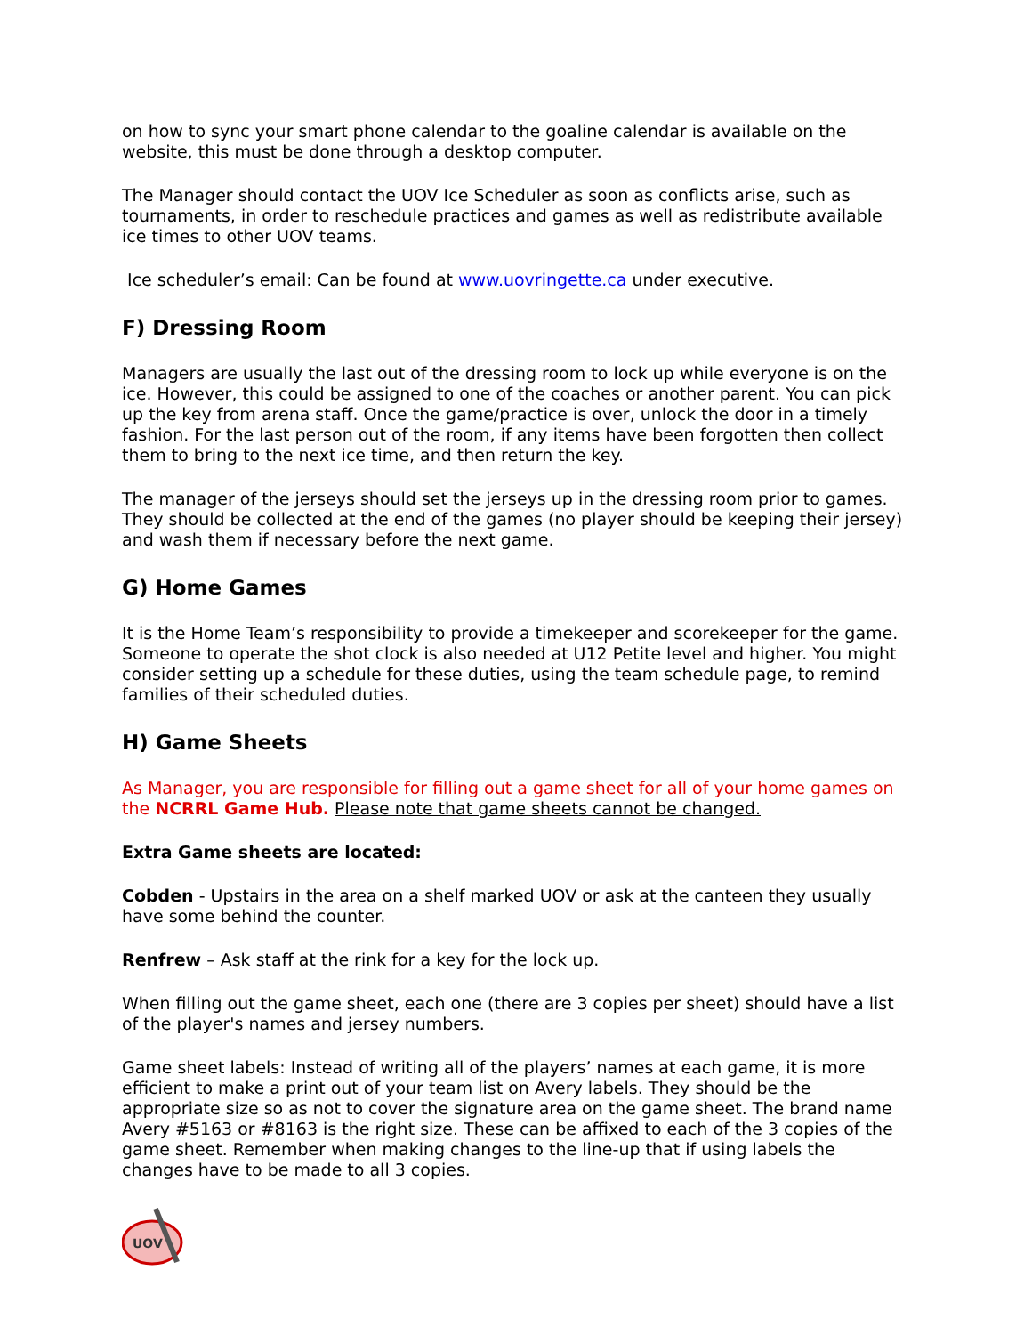on how to sync your smart phone calendar to the goaline calendar is available on the website, this must be done through a desktop computer.
The Manager should contact the UOV Ice Scheduler as soon as conflicts arise, such as tournaments, in order to reschedule practices and games as well as redistribute available ice times to other UOV teams.
Ice scheduler’s email: Can be found at www.uovringette.ca under executive.
F) Dressing Room
Managers are usually the last out of the dressing room to lock up while everyone is on the ice. However, this could be assigned to one of the coaches or another parent. You can pick up the key from arena staff. Once the game/practice is over, unlock the door in a timely fashion. For the last person out of the room, if any items have been forgotten then collect them to bring to the next ice time, and then return the key.
The manager of the jerseys should set the jerseys up in the dressing room prior to games. They should be collected at the end of the games (no player should be keeping their jersey) and wash them if necessary before the next game.
G) Home Games
It is the Home Team’s responsibility to provide a timekeeper and scorekeeper for the game. Someone to operate the shot clock is also needed at U12 Petite level and higher. You might consider setting up a schedule for these duties, using the team schedule page, to remind families of their scheduled duties.
H) Game Sheets
As Manager, you are responsible for filling out a game sheet for all of your home games on the NCRRL Game Hub. Please note that game sheets cannot be changed.
Extra Game sheets are located:
Cobden - Upstairs in the area on a shelf marked UOV or ask at the canteen they usually have some behind the counter.
Renfrew – Ask staff at the rink for a key for the lock up.
When filling out the game sheet, each one (there are 3 copies per sheet) should have a list of the player's names and jersey numbers.
Game sheet labels: Instead of writing all of the players’ names at each game, it is more efficient to make a print out of your team list on Avery labels. They should be the appropriate size so as not to cover the signature area on the game sheet. The brand name Avery #5163 or #8163 is the right size. These can be affixed to each of the 3 copies of the game sheet. Remember when making changes to the line-up that if using labels the changes have to be made to all 3 copies.
UOV